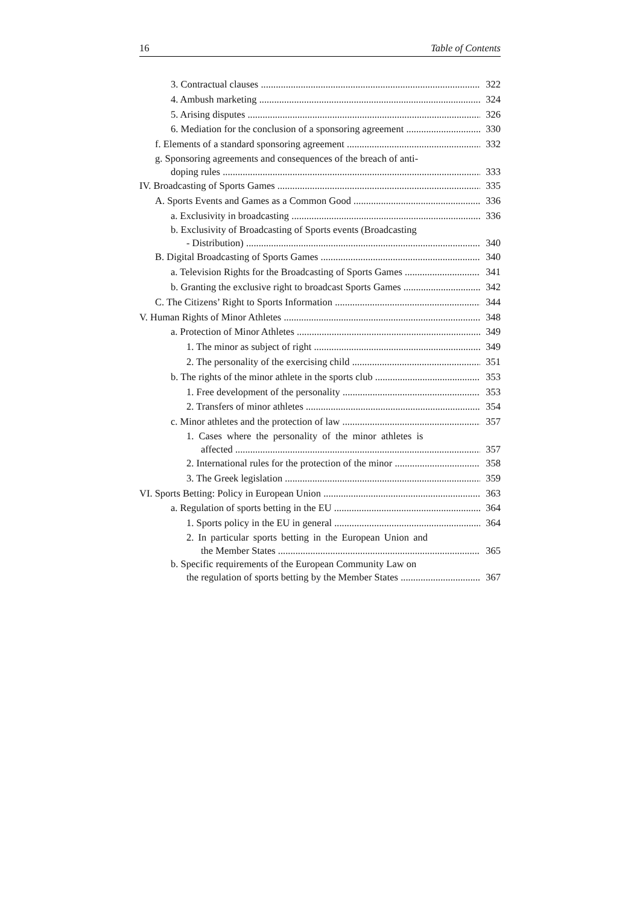16 Table of Contents
3. Contractual clauses 322
4. Ambush marketing 324
5. Arising disputes 326
6. Mediation for the conclusion of a sponsoring agreement 330
f. Elements of a standard sponsoring agreement 332
g. Sponsoring agreements and consequences of the breach of anti-
doping rules 333
IV. Broadcasting of Sports Games 335
A. Sports Events and Games as a Common Good 336
a. Exclusivity in broadcasting 336
b. Exclusivity of Broadcasting of Sports events (Broadcasting
- Distribution) 340
B. Digital Broadcasting of Sports Games 340
a. Television Rights for the Broadcasting of Sports Games 341
b. Granting the exclusive right to broadcast Sports Games 342
C. The Citizens’ Right to Sports Information 344
V. Human Rights of Minor Athletes 348
a. Protection of Minor Athletes 349
1. The minor as subject of right 349
2. The personality of the exercising child 351
b. The rights of the minor athlete in the sports club 353
1. Free development of the personality 353
2. Transfers of minor athletes 354
c. Minor athletes and the protection of law 357
1. Cases where the personality of the minor athletes is
affected 357
2. International rules for the protection of the minor 358
3. The Greek legislation 359
VI. Sports Betting: Policy in European Union 363
a. Regulation of sports betting in the EU 364
1. Sports policy in the EU in general 364
2. In particular sports betting in the European Union and
the Member States 365
b. Specific requirements of the European Community Law on
the regulation of sports betting by the Member States 367